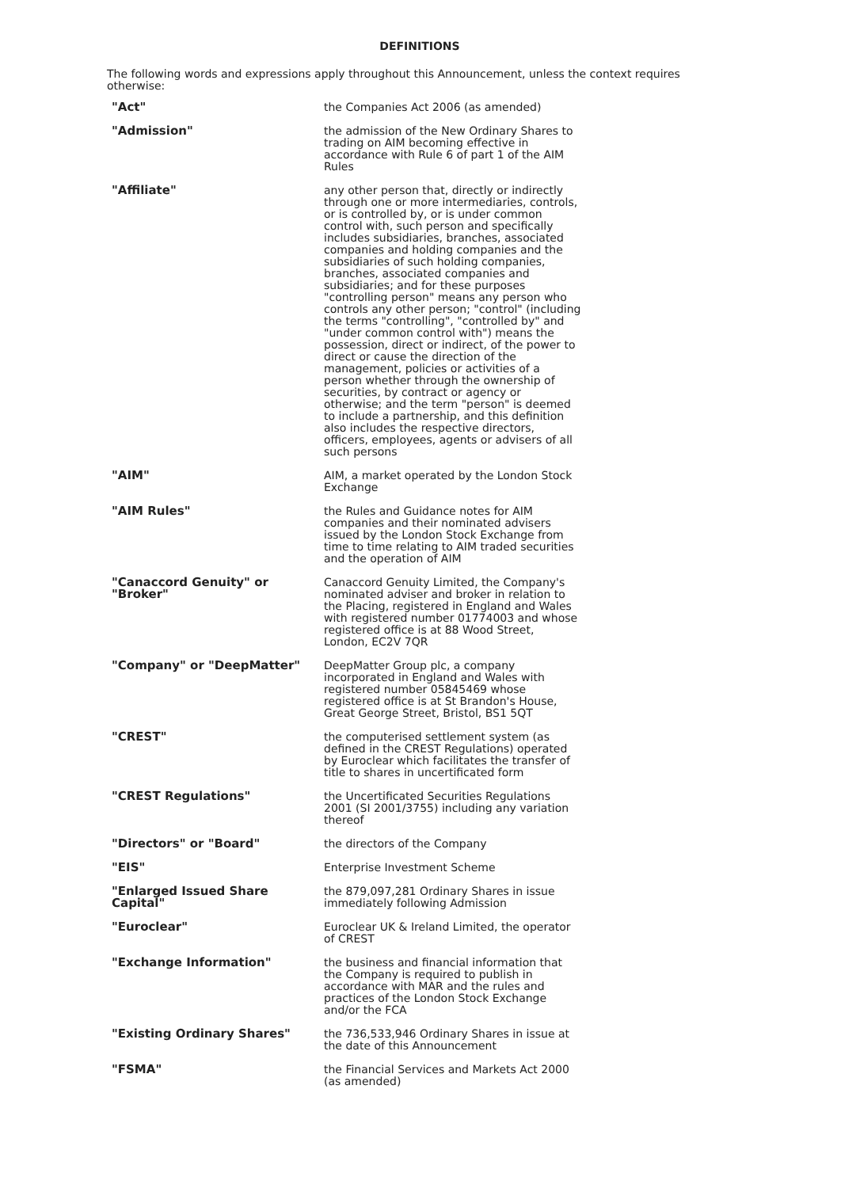DEFINITIONS
The following words and expressions apply throughout this Announcement, unless the context requires otherwise:
| "Act" | the Companies Act 2006 (as amended) |
| "Admission" | the admission of the New Ordinary Shares to trading on AIM becoming effective in accordance with Rule 6 of part 1 of the AIM Rules |
| "Affiliate" | any other person that, directly or indirectly through one or more intermediaries, controls, or is controlled by, or is under common control with, such person and specifically includes subsidiaries, branches, associated companies and holding companies and the subsidiaries of such holding companies, branches, associated companies and subsidiaries; and for these purposes "controlling person" means any person who controls any other person; "control" (including the terms "controlling", "controlled by" and "under common control with") means the possession, direct or indirect, of the power to direct or cause the direction of the management, policies or activities of a person whether through the ownership of securities, by contract or agency or otherwise; and the term "person" is deemed to include a partnership, and this definition also includes the respective directors, officers, employees, agents or advisers of all such persons |
| "AIM" | AIM, a market operated by the London Stock Exchange |
| "AIM Rules" | the Rules and Guidance notes for AIM companies and their nominated advisers issued by the London Stock Exchange from time to time relating to AIM traded securities and the operation of AIM |
| "Canaccord Genuity" or "Broker" | Canaccord Genuity Limited, the Company's nominated adviser and broker in relation to the Placing, registered in England and Wales with registered number 01774003 and whose registered office is at 88 Wood Street, London, EC2V 7QR |
| "Company" or "DeepMatter" | DeepMatter Group plc, a company incorporated in England and Wales with registered number 05845469 whose registered office is at St Brandon's House, Great George Street, Bristol, BS1 5QT |
| "CREST" | the computerised settlement system (as defined in the CREST Regulations) operated by Euroclear which facilitates the transfer of title to shares in uncertificated form |
| "CREST Regulations" | the Uncertificated Securities Regulations 2001 (SI 2001/3755) including any variation thereof |
| "Directors" or "Board" | the directors of the Company |
| "EIS" | Enterprise Investment Scheme |
| "Enlarged Issued Share Capital" | the 879,097,281 Ordinary Shares in issue immediately following Admission |
| "Euroclear" | Euroclear UK & Ireland Limited, the operator of CREST |
| "Exchange Information" | the business and financial information that the Company is required to publish in accordance with MAR and the rules and practices of the London Stock Exchange and/or the FCA |
| "Existing Ordinary Shares" | the 736,533,946 Ordinary Shares in issue at the date of this Announcement |
| "FSMA" | the Financial Services and Markets Act 2000 (as amended) |